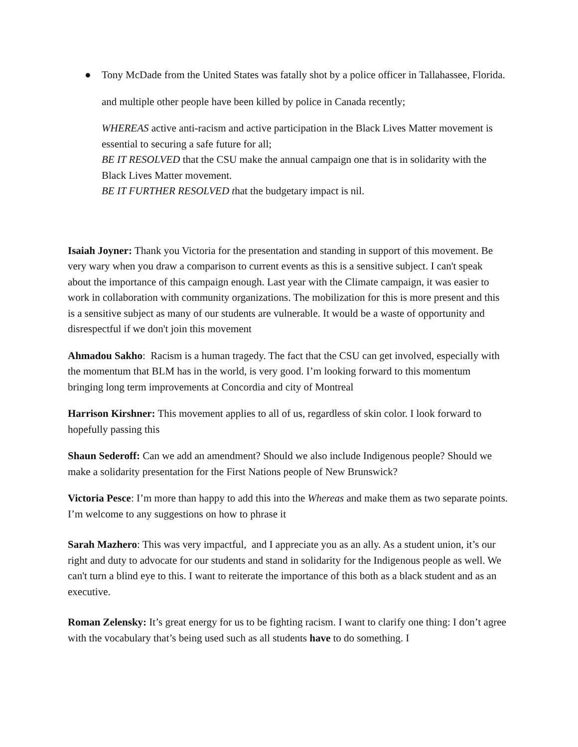● Tony McDade from the United States was fatally shot by a police officer in Tallahassee, Florida.
and multiple other people have been killed by police in Canada recently;
WHEREAS active anti-racism and active participation in the Black Lives Matter movement is essential to securing a safe future for all;
BE IT RESOLVED that the CSU make the annual campaign one that is in solidarity with the Black Lives Matter movement.
BE IT FURTHER RESOLVED that the budgetary impact is nil.
Isaiah Joyner: Thank you Victoria for the presentation and standing in support of this movement. Be very wary when you draw a comparison to current events as this is a sensitive subject. I can't speak about the importance of this campaign enough. Last year with the Climate campaign, it was easier to work in collaboration with community organizations. The mobilization for this is more present and this is a sensitive subject as many of our students are vulnerable. It would be a waste of opportunity and disrespectful if we don't join this movement
Ahmadou Sakho: Racism is a human tragedy. The fact that the CSU can get involved, especially with the momentum that BLM has in the world, is very good. I’m looking forward to this momentum bringing long term improvements at Concordia and city of Montreal
Harrison Kirshner: This movement applies to all of us, regardless of skin color. I look forward to hopefully passing this
Shaun Sederoff: Can we add an amendment? Should we also include Indigenous people? Should we make a solidarity presentation for the First Nations people of New Brunswick?
Victoria Pesce: I’m more than happy to add this into the Whereas and make them as two separate points. I’m welcome to any suggestions on how to phrase it
Sarah Mazhero: This was very impactful, and I appreciate you as an ally. As a student union, it’s our right and duty to advocate for our students and stand in solidarity for the Indigenous people as well. We can't turn a blind eye to this. I want to reiterate the importance of this both as a black student and as an executive.
Roman Zelensky: It’s great energy for us to be fighting racism. I want to clarify one thing: I don’t agree with the vocabulary that’s being used such as all students have to do something. I